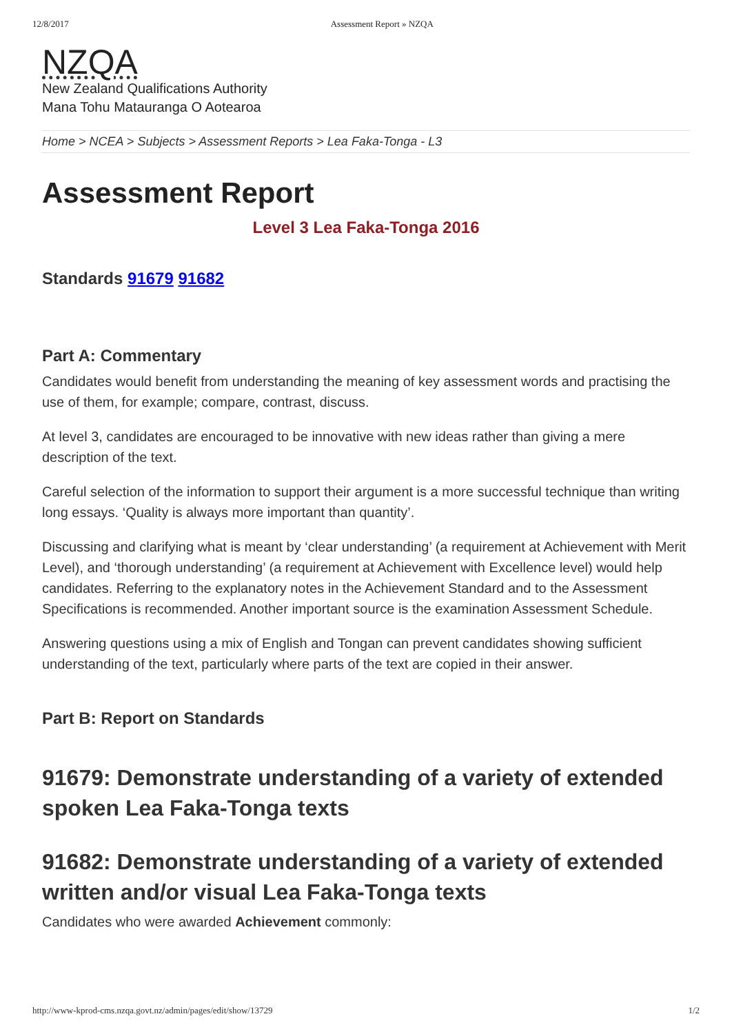12/8/2017 Assessment Report » NZQA
NZQA
New Zealand Qualifications Authority
Mana Tohu Matauranga O Aotearoa
Home > NCEA > Subjects > Assessment Reports > Lea Faka-Tonga - L3
Assessment Report
Level 3 Lea Faka-Tonga 2016
Standards 91679 91682
Part A: Commentary
Candidates would benefit from understanding the meaning of key assessment words and practising the use of them, for example; compare, contrast, discuss.
At level 3, candidates are encouraged to be innovative with new ideas rather than giving a mere description of the text.
Careful selection of the information to support their argument is a more successful technique than writing long essays. ‘Quality is always more important than quantity’.
Discussing and clarifying what is meant by ‘clear understanding’ (a requirement at Achievement with Merit Level), and ‘thorough understanding’ (a requirement at Achievement with Excellence level) would help candidates. Referring to the explanatory notes in the Achievement Standard and to the Assessment Specifications is recommended. Another important source is the examination Assessment Schedule.
Answering questions using a mix of English and Tongan can prevent candidates showing sufficient understanding of the text, particularly where parts of the text are copied in their answer.
Part B: Report on Standards
91679: Demonstrate understanding of a variety of extended spoken Lea Faka-Tonga texts
91682: Demonstrate understanding of a variety of extended written and/or visual Lea Faka-Tonga texts
Candidates who were awarded Achievement commonly:
http://www-kprod-cms.nzqa.govt.nz/admin/pages/edit/show/13729 1/2